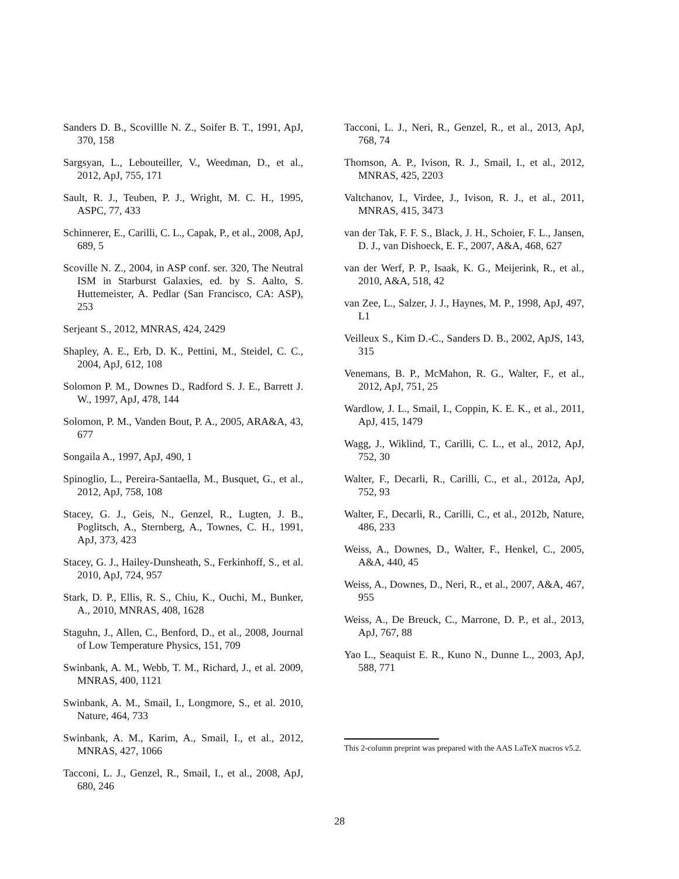Sanders D. B., Scovillle N. Z., Soifer B. T., 1991, ApJ, 370, 158
Sargsyan, L., Lebouteiller, V., Weedman, D., et al., 2012, ApJ, 755, 171
Sault, R. J., Teuben, P. J., Wright, M. C. H., 1995, ASPC, 77, 433
Schinnerer, E., Carilli, C. L., Capak, P., et al., 2008, ApJ, 689, 5
Scoville N. Z., 2004, in ASP conf. ser. 320, The Neutral ISM in Starburst Galaxies, ed. by S. Aalto, S. Huttemeister, A. Pedlar (San Francisco, CA: ASP), 253
Serjeant S., 2012, MNRAS, 424, 2429
Shapley, A. E., Erb, D. K., Pettini, M., Steidel, C. C., 2004, ApJ, 612, 108
Solomon P. M., Downes D., Radford S. J. E., Barrett J. W., 1997, ApJ, 478, 144
Solomon, P. M., Vanden Bout, P. A., 2005, ARA&A, 43, 677
Songaila A., 1997, ApJ, 490, 1
Spinoglio, L., Pereira-Santaella, M., Busquet, G., et al., 2012, ApJ, 758, 108
Stacey, G. J., Geis, N., Genzel, R., Lugten, J. B., Poglitsch, A., Sternberg, A., Townes, C. H., 1991, ApJ, 373, 423
Stacey, G. J., Hailey-Dunsheath, S., Ferkinhoff, S., et al. 2010, ApJ, 724, 957
Stark, D. P., Ellis, R. S., Chiu, K., Ouchi, M., Bunker, A., 2010, MNRAS, 408, 1628
Staguhn, J., Allen, C., Benford, D., et al., 2008, Journal of Low Temperature Physics, 151, 709
Swinbank, A. M., Webb, T. M., Richard, J., et al. 2009, MNRAS, 400, 1121
Swinbank, A. M., Smail, I., Longmore, S., et al. 2010, Nature, 464, 733
Swinbank, A. M., Karim, A., Smail, I., et al., 2012, MNRAS, 427, 1066
Tacconi, L. J., Genzel, R., Smail, I., et al., 2008, ApJ, 680, 246
Tacconi, L. J., Neri, R., Genzel, R., et al., 2013, ApJ, 768, 74
Thomson, A. P., Ivison, R. J., Smail, I., et al., 2012, MNRAS, 425, 2203
Valtchanov, I., Virdee, J., Ivison, R. J., et al., 2011, MNRAS, 415, 3473
van der Tak, F. F. S., Black, J. H., Schoier, F. L., Jansen, D. J., van Dishoeck, E. F., 2007, A&A, 468, 627
van der Werf, P. P., Isaak, K. G., Meijerink, R., et al., 2010, A&A, 518, 42
van Zee, L., Salzer, J. J., Haynes, M. P., 1998, ApJ, 497, L1
Veilleux S., Kim D.-C., Sanders D. B., 2002, ApJS, 143, 315
Venemans, B. P., McMahon, R. G., Walter, F., et al., 2012, ApJ, 751, 25
Wardlow, J. L., Smail, I., Coppin, K. E. K., et al., 2011, ApJ, 415, 1479
Wagg, J., Wiklind, T., Carilli, C. L., et al., 2012, ApJ, 752, 30
Walter, F., Decarli, R., Carilli, C., et al., 2012a, ApJ, 752, 93
Walter, F., Decarli, R., Carilli, C., et al., 2012b, Nature, 486, 233
Weiss, A., Downes, D., Walter, F., Henkel, C., 2005, A&A, 440, 45
Weiss, A., Downes, D., Neri, R., et al., 2007, A&A, 467, 955
Weiss, A., De Breuck, C., Marrone, D. P., et al., 2013, ApJ, 767, 88
Yao L., Seaquist E. R., Kuno N., Dunne L., 2003, ApJ, 588, 771
This 2-column preprint was prepared with the AAS LaTeX macros v5.2.
28